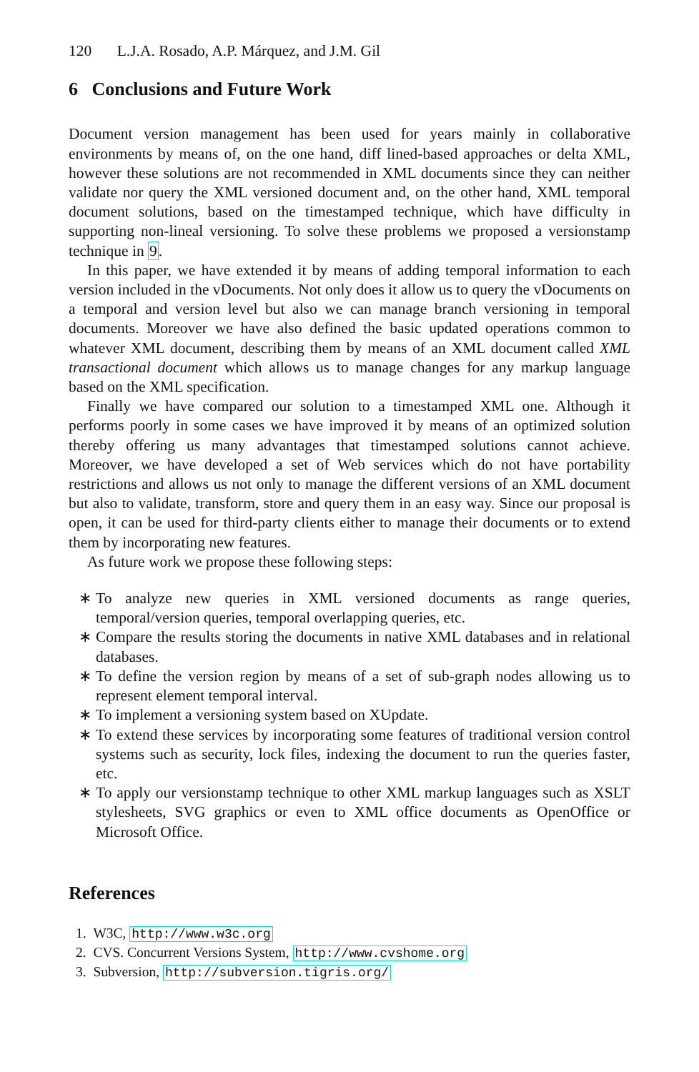120 L.J.A. Rosado, A.P. Márquez, and J.M. Gil
6 Conclusions and Future Work
Document version management has been used for years mainly in collaborative environments by means of, on the one hand, diff lined-based approaches or delta XML, however these solutions are not recommended in XML documents since they can neither validate nor query the XML versioned document and, on the other hand, XML temporal document solutions, based on the timestamped technique, which have difficulty in supporting non-lineal versioning. To solve these problems we proposed a versionstamp technique in 9.
In this paper, we have extended it by means of adding temporal information to each version included in the vDocuments. Not only does it allow us to query the vDocuments on a temporal and version level but also we can manage branch versioning in temporal documents. Moreover we have also defined the basic updated operations common to whatever XML document, describing them by means of an XML document called XML transactional document which allows us to manage changes for any markup language based on the XML specification.
Finally we have compared our solution to a timestamped XML one. Although it performs poorly in some cases we have improved it by means of an optimized solution thereby offering us many advantages that timestamped solutions cannot achieve. Moreover, we have developed a set of Web services which do not have portability restrictions and allows us not only to manage the different versions of an XML document but also to validate, transform, store and query them in an easy way. Since our proposal is open, it can be used for third-party clients either to manage their documents or to extend them by incorporating new features.
As future work we propose these following steps:
∗ To analyze new queries in XML versioned documents as range queries, temporal/version queries, temporal overlapping queries, etc.
∗ Compare the results storing the documents in native XML databases and in relational databases.
∗ To define the version region by means of a set of sub-graph nodes allowing us to represent element temporal interval.
∗ To implement a versioning system based on XUpdate.
∗ To extend these services by incorporating some features of traditional version control systems such as security, lock files, indexing the document to run the queries faster, etc.
∗ To apply our versionstamp technique to other XML markup languages such as XSLT stylesheets, SVG graphics or even to XML office documents as OpenOffice or Microsoft Office.
References
1. W3C, http://www.w3c.org
2. CVS. Concurrent Versions System, http://www.cvshome.org
3. Subversion, http://subversion.tigris.org/